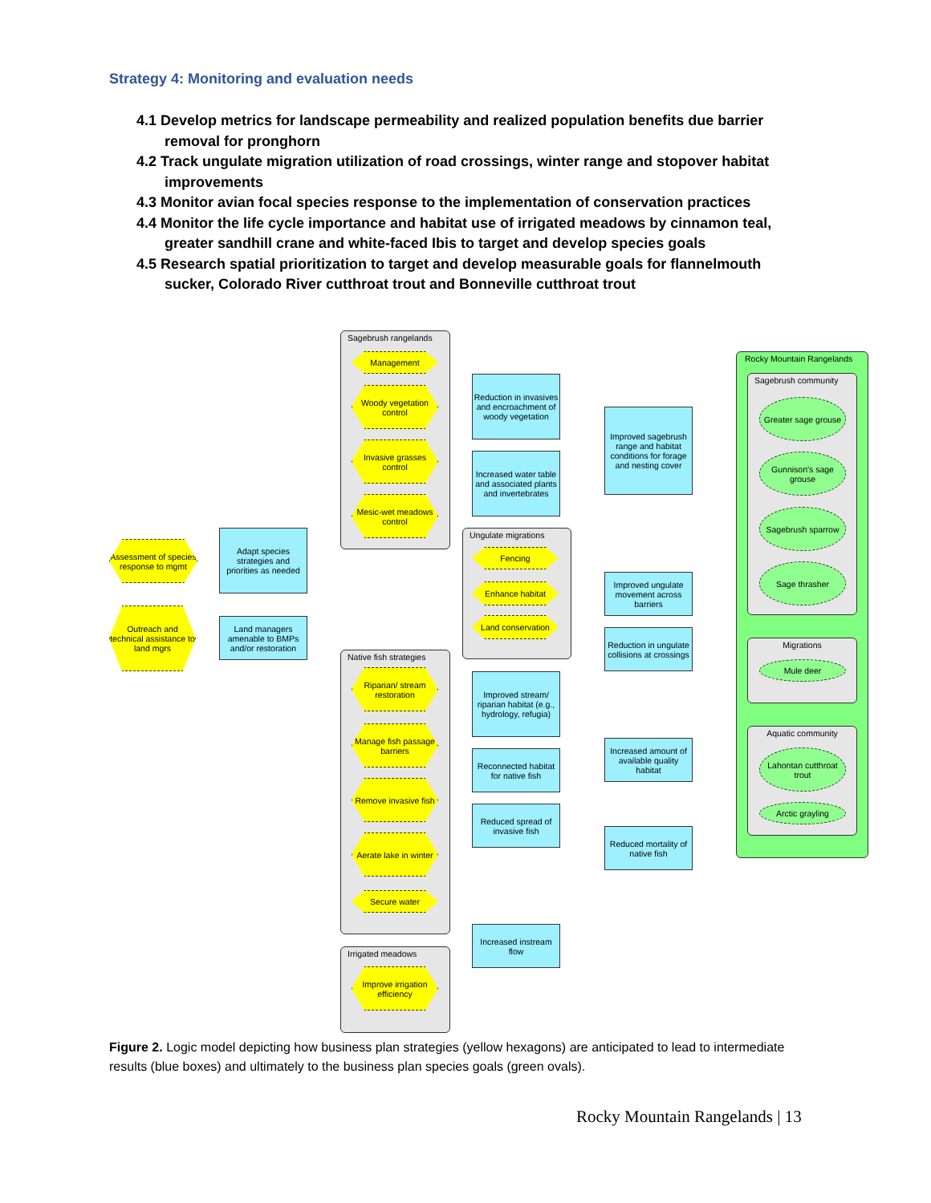Strategy 4: Monitoring and evaluation needs
4.1 Develop metrics for landscape permeability and realized population benefits due barrier removal for pronghorn
4.2 Track ungulate migration utilization of road crossings, winter range and stopover habitat improvements
4.3 Monitor avian focal species response to the implementation of conservation practices
4.4 Monitor the life cycle importance and habitat use of irrigated meadows by cinnamon teal, greater sandhill crane and white-faced Ibis to target and develop species goals
4.5 Research spatial prioritization to target and develop measurable goals for flannelmouth sucker, Colorado River cutthroat trout and Bonneville cutthroat trout
Sagebrush rangelands
Management
Woody vegetation control
Invasive grasses control
Mesic-wet meadows control
Ungulate migrations
Fencing
Enhance habitat
Land conservation
Native fish strategies
Riparian/ stream restoration
Manage fish passage barriers
Remove invasive fish
Aerate lake in winter
Secure water
Irrigated meadows
Improve irrigation efficiency
Assessment of species response to mgmt
Outreach and technical assistance to land mgrs
Adapt species strategies and priorities as needed
Land managers amenable to BMPs and/or restoration
Reduction in invasives and encroachment of woody vegetation
Increased water table and associated plants and invertebrates
Improved sagebrush range and habitat conditions for forage and nesting cover
Improved ungulate movement across barriers
Reduction in ungulate collisions at crossings
Improved stream/ riparian habitat (e.g., hydrology, refugia)
Reconnected habitat for native fish
Reduced spread of invasive fish
Increased amount of available quality habitat
Reduced mortality of native fish
Increased instream flow
Rocky Mountain Rangelands
Sagebrush community
Greater sage grouse
Gunnison's sage grouse
Sagebrush sparrow
Sage thrasher
Migrations
Mule deer
Aquatic community
Lahontan cutthroat trout
Arctic grayling
Figure 2. Logic model depicting how business plan strategies (yellow hexagons) are anticipated to lead to intermediate results (blue boxes) and ultimately to the business plan species goals (green ovals).
Rocky Mountain Rangelands | 13